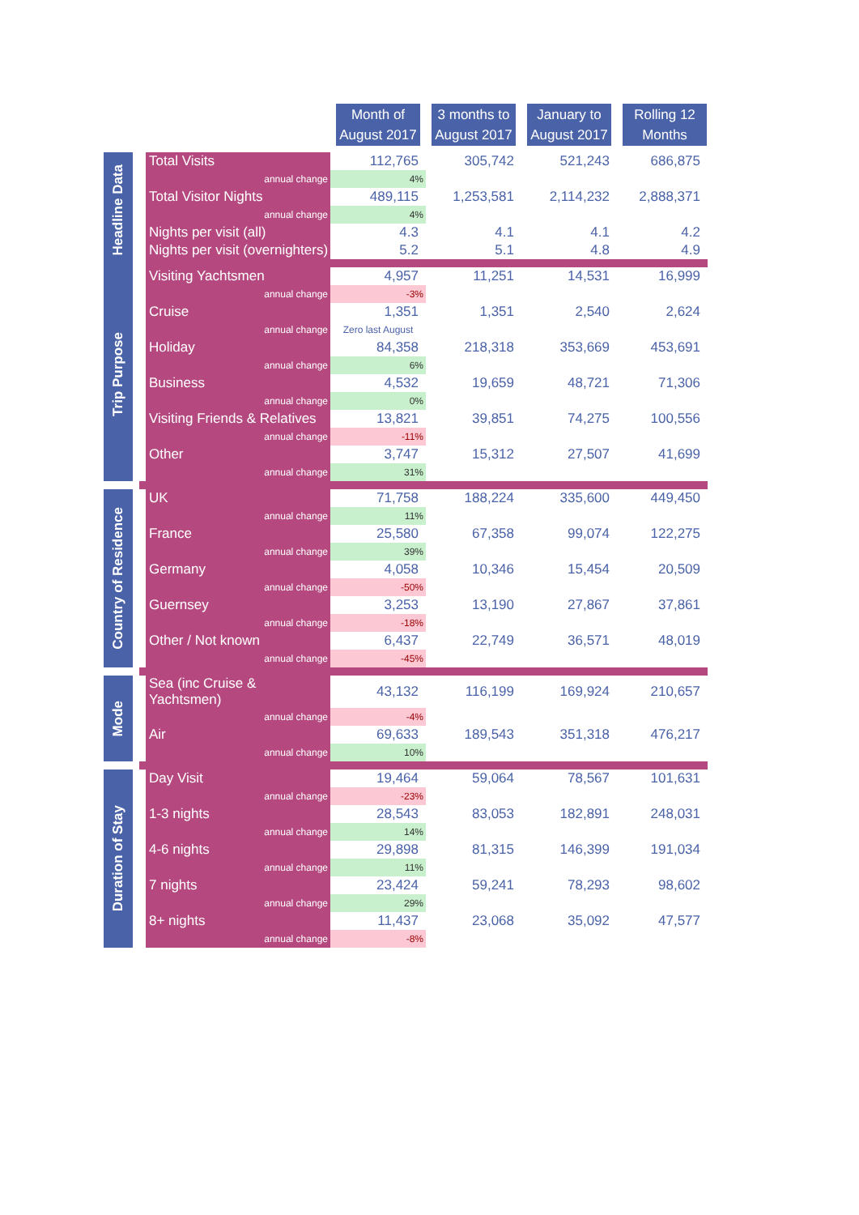| | | Month of August 2017 | 3 months to August 2017 | January to August 2017 | Rolling 12 Months |
| Headline Data | Total Visits | 112,765 | 305,742 | 521,243 | 686,875 |
| | annual change | 4% | | | |
| | Total Visitor Nights | 489,115 | 1,253,581 | 2,114,232 | 2,888,371 |
| | annual change | 4% | | | |
| | Nights per visit (all) | 4.3 | 4.1 | 4.1 | 4.2 |
| | Nights per visit (overnighters) | 5.2 | 5.1 | 4.8 | 4.9 |
| Trip Purpose | Visiting Yachtsmen | 4,957 | 11,251 | 14,531 | 16,999 |
| | annual change | -3% | | | |
| | Cruise | 1,351 | 1,351 | 2,540 | 2,624 |
| | annual change | Zero last August | | | |
| | Holiday | 84,358 | 218,318 | 353,669 | 453,691 |
| | annual change | 6% | | | |
| | Business | 4,532 | 19,659 | 48,721 | 71,306 |
| | annual change | 0% | | | |
| | Visiting Friends & Relatives | 13,821 | 39,851 | 74,275 | 100,556 |
| | annual change | -11% | | | |
| | Other | 3,747 | 15,312 | 27,507 | 41,699 |
| | annual change | 31% | | | |
| Country of Residence | UK | 71,758 | 188,224 | 335,600 | 449,450 |
| | annual change | 11% | | | |
| | France | 25,580 | 67,358 | 99,074 | 122,275 |
| | annual change | 39% | | | |
| | Germany | 4,058 | 10,346 | 15,454 | 20,509 |
| | annual change | -50% | | | |
| | Guernsey | 3,253 | 13,190 | 27,867 | 37,861 |
| | annual change | -18% | | | |
| | Other / Not known | 6,437 | 22,749 | 36,571 | 48,019 |
| | annual change | -45% | | | |
| Mode | Sea (inc Cruise & Yachtsmen) | 43,132 | 116,199 | 169,924 | 210,657 |
| | annual change | -4% | | | |
| | Air | 69,633 | 189,543 | 351,318 | 476,217 |
| | annual change | 10% | | | |
| Duration of Stay | Day Visit | 19,464 | 59,064 | 78,567 | 101,631 |
| | annual change | -23% | | | |
| | 1-3 nights | 28,543 | 83,053 | 182,891 | 248,031 |
| | annual change | 14% | | | |
| | 4-6 nights | 29,898 | 81,315 | 146,399 | 191,034 |
| | annual change | 11% | | | |
| | 7 nights | 23,424 | 59,241 | 78,293 | 98,602 |
| | annual change | 29% | | | |
| | 8+ nights | 11,437 | 23,068 | 35,092 | 47,577 |
| | annual change | -8% | | | |